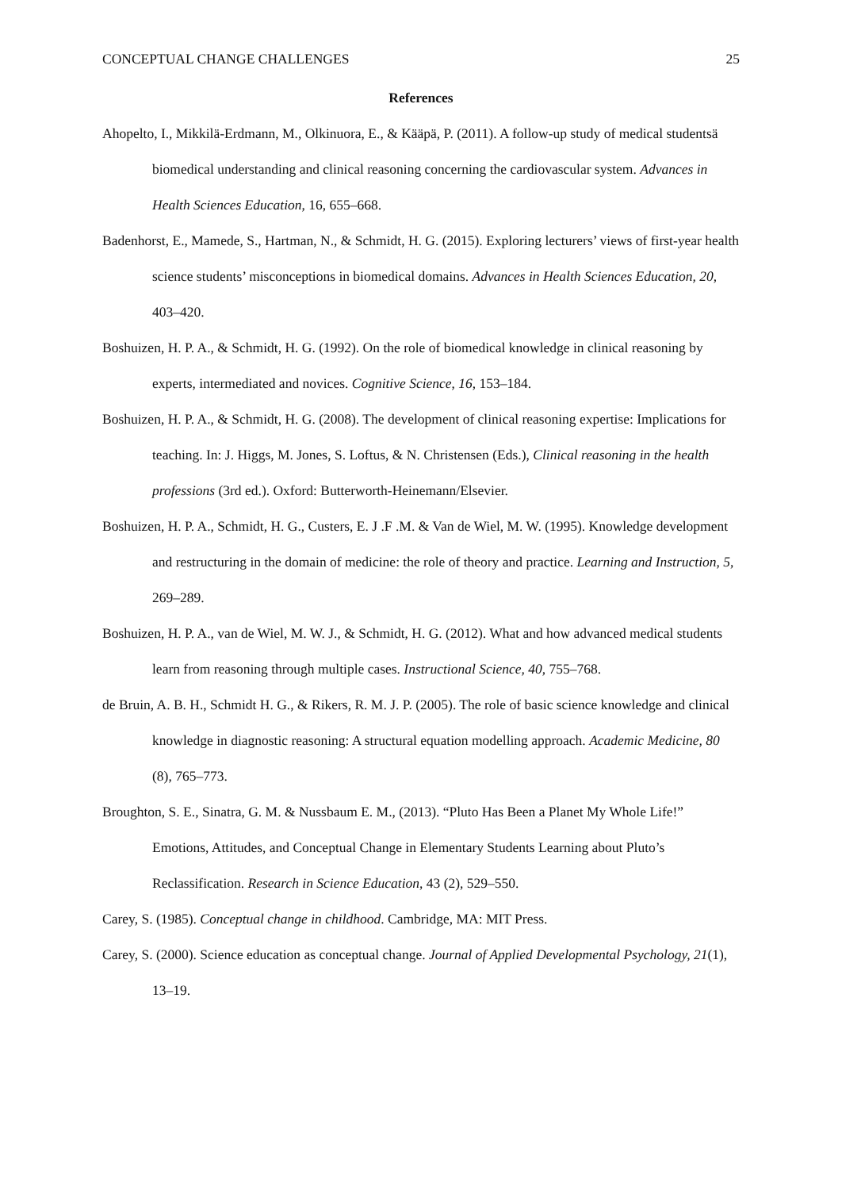CONCEPTUAL CHANGE CHALLENGES 25
References
Ahopelto, I., Mikkilä-Erdmann, M., Olkinuora, E., & Kääpä, P. (2011). A follow-up study of medical studentsä biomedical understanding and clinical reasoning concerning the cardiovascular system. Advances in Health Sciences Education, 16, 655–668.
Badenhorst, E., Mamede, S., Hartman, N., & Schmidt, H. G. (2015). Exploring lecturers’ views of first-year health science students’ misconceptions in biomedical domains. Advances in Health Sciences Education, 20, 403–420.
Boshuizen, H. P. A., & Schmidt, H. G. (1992). On the role of biomedical knowledge in clinical reasoning by experts, intermediated and novices. Cognitive Science, 16, 153–184.
Boshuizen, H. P. A., & Schmidt, H. G. (2008). The development of clinical reasoning expertise: Implications for teaching. In: J. Higgs, M. Jones, S. Loftus, & N. Christensen (Eds.), Clinical reasoning in the health professions (3rd ed.). Oxford: Butterworth-Heinemann/Elsevier.
Boshuizen, H. P. A., Schmidt, H. G., Custers, E. J .F .M. & Van de Wiel, M. W. (1995). Knowledge development and restructuring in the domain of medicine: the role of theory and practice. Learning and Instruction, 5, 269–289.
Boshuizen, H. P. A., van de Wiel, M. W. J., & Schmidt, H. G. (2012). What and how advanced medical students learn from reasoning through multiple cases. Instructional Science, 40, 755–768.
de Bruin, A. B. H., Schmidt H. G., & Rikers, R. M. J. P. (2005). The role of basic science knowledge and clinical knowledge in diagnostic reasoning: A structural equation modelling approach. Academic Medicine, 80 (8), 765–773.
Broughton, S. E., Sinatra, G. M. & Nussbaum E. M., (2013). “Pluto Has Been a Planet My Whole Life!” Emotions, Attitudes, and Conceptual Change in Elementary Students Learning about Pluto’s Reclassification. Research in Science Education, 43 (2), 529–550.
Carey, S. (1985). Conceptual change in childhood. Cambridge, MA: MIT Press.
Carey, S. (2000). Science education as conceptual change. Journal of Applied Developmental Psychology, 21(1), 13–19.